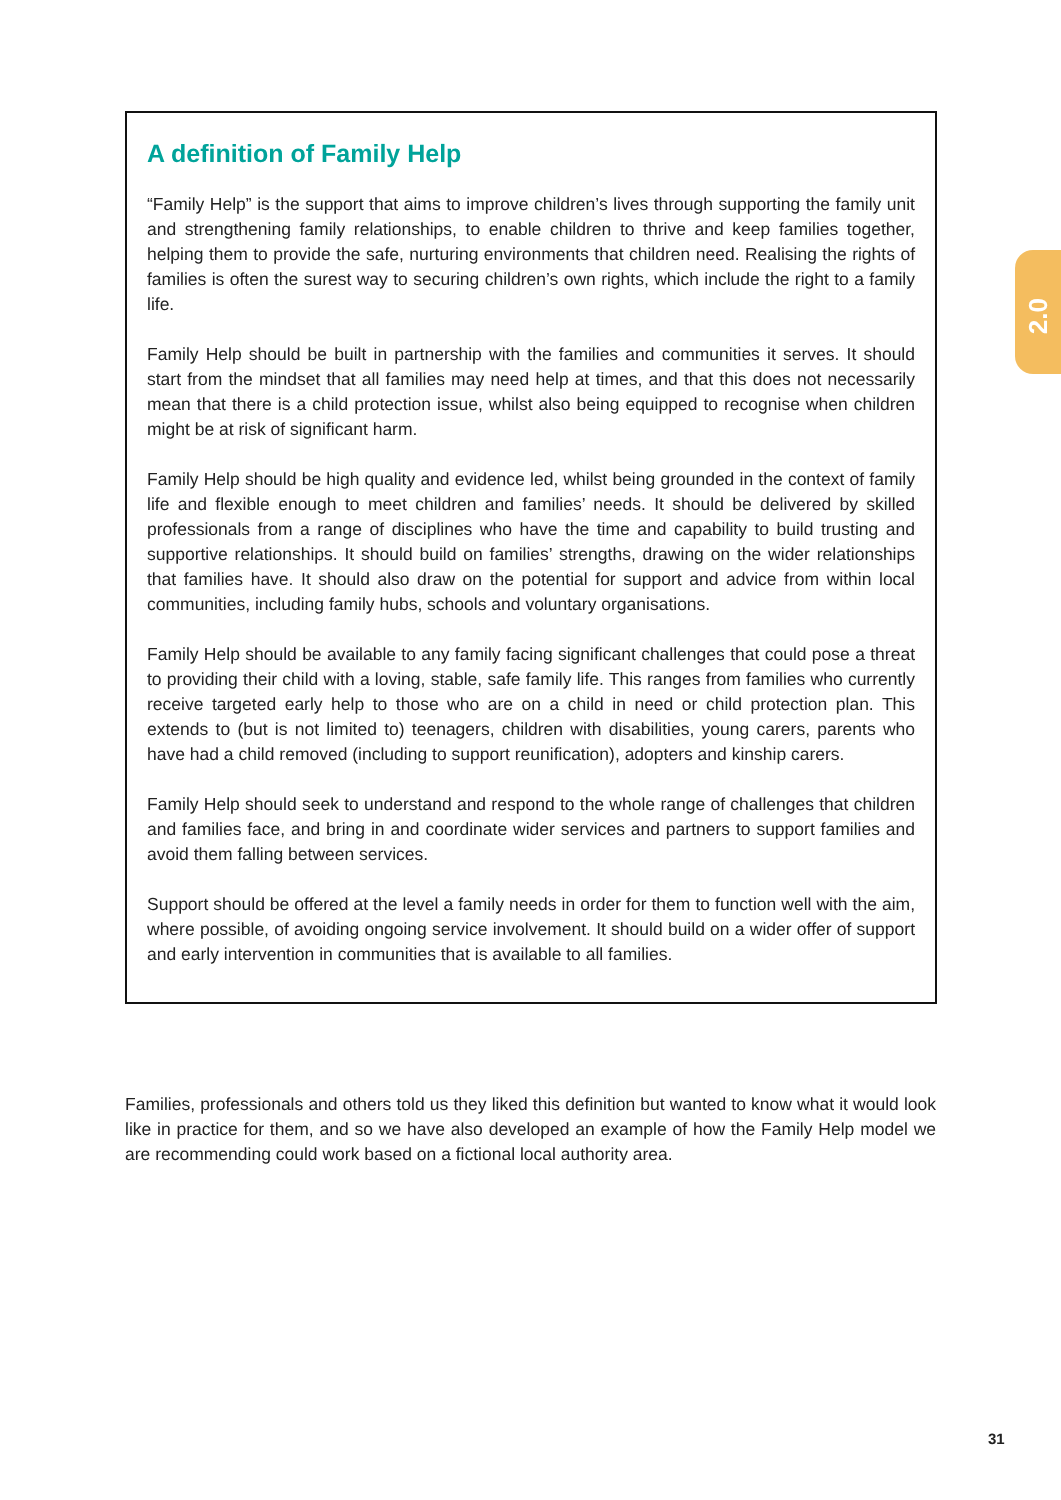A definition of Family Help
“Family Help” is the support that aims to improve children’s lives through supporting the family unit and strengthening family relationships, to enable children to thrive and keep families together, helping them to provide the safe, nurturing environments that children need. Realising the rights of families is often the surest way to securing children’s own rights, which include the right to a family life.
Family Help should be built in partnership with the families and communities it serves. It should start from the mindset that all families may need help at times, and that this does not necessarily mean that there is a child protection issue, whilst also being equipped to recognise when children might be at risk of significant harm.
Family Help should be high quality and evidence led, whilst being grounded in the context of family life and flexible enough to meet children and families’ needs. It should be delivered by skilled professionals from a range of disciplines who have the time and capability to build trusting and supportive relationships. It should build on families’ strengths, drawing on the wider relationships that families have. It should also draw on the potential for support and advice from within local communities, including family hubs, schools and voluntary organisations.
Family Help should be available to any family facing significant challenges that could pose a threat to providing their child with a loving, stable, safe family life. This ranges from families who currently receive targeted early help to those who are on a child in need or child protection plan. This extends to (but is not limited to) teenagers, children with disabilities, young carers, parents who have had a child removed (including to support reunification), adopters and kinship carers.
Family Help should seek to understand and respond to the whole range of challenges that children and families face, and bring in and coordinate wider services and partners to support families and avoid them falling between services.
Support should be offered at the level a family needs in order for them to function well with the aim, where possible, of avoiding ongoing service involvement. It should build on a wider offer of support and early intervention in communities that is available to all families.
Families, professionals and others told us they liked this definition but wanted to know what it would look like in practice for them, and so we have also developed an example of how the Family Help model we are recommending could work based on a fictional local authority area.
2.0
31